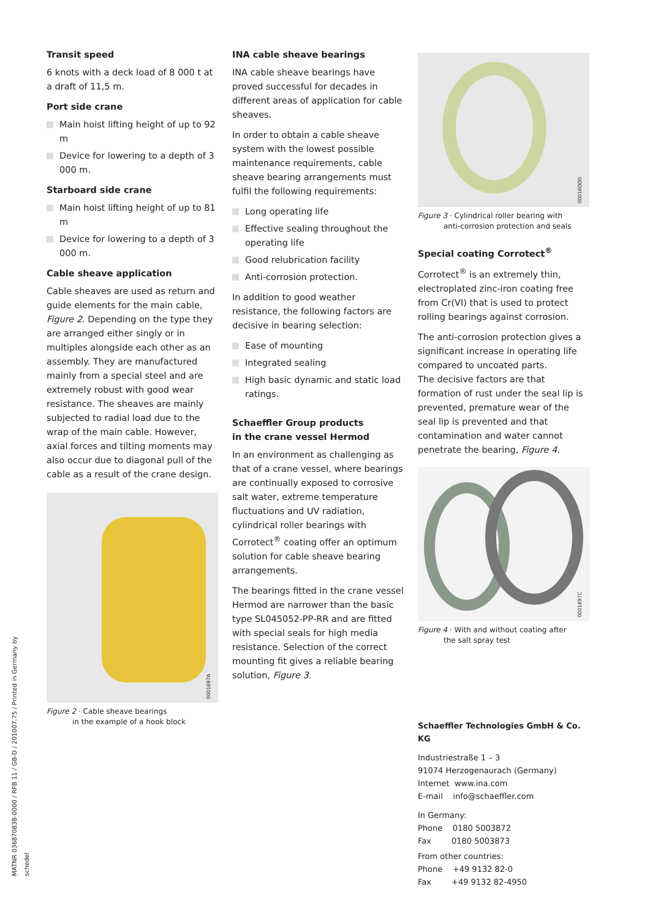MATNR 036870838-0000 / RFB 11 / GB-D / 201007.75 / Printed in Germany by schedel
Transit speed
6 knots with a deck load of 8 000 t at a draft of 11,5 m.
Port side crane
Main hoist lifting height of up to 92 m
Device for lowering to a depth of 3 000 m.
Starboard side crane
Main hoist lifting height of up to 81 m
Device for lowering to a depth of 3 000 m.
Cable sheave application
Cable sheaves are used as return and guide elements for the main cable, Figure 2. Depending on the type they are arranged either singly or in multiples alongside each other as an assembly. They are manufactured mainly from a special steel and are extremely robust with good wear resistance. The sheaves are mainly subjected to radial load due to the wrap of the main cable. However, axial forces and tilting moments may also occur due to diagonal pull of the cable as a result of the crane design.
0001697A
Figure 2 · Cable sheave bearings
in the example of a hook block
INA cable sheave bearings
INA cable sheave bearings have proved successful for decades in different areas of application for cable sheaves.
In order to obtain a cable sheave system with the lowest possible maintenance requirements, cable sheave bearing arrangements must fulfil the following requirements:
Long operating life
Effective sealing throughout the operating life
Good relubrication facility
Anti-corrosion protection.
In addition to good weather resistance, the following factors are decisive in bearing selection:
Ease of mounting
Integrated sealing
High basic dynamic and static load ratings.
Schaeffler Group products
in the crane vessel Hermod
In an environment as challenging as that of a crane vessel, where bearings are continually exposed to corrosive salt water, extreme temperature fluctuations and UV radiation, cylindrical roller bearings with Corrotect<sup>®</sup> coating offer an optimum solution for cable sheave bearing arrangements.
The bearings fitted in the crane vessel Hermod are narrower than the basic type SL045052-PP-RR and are fitted with special seals for high media resistance. Selection of the correct mounting fit gives a reliable bearing solution, Figure 3.
00016DD0
Figure 3 · Cylindrical roller bearing with
anti-corrosion protection and seals
Special coating Corrotect<sup>®</sup>
Corrotect<sup>®</sup> is an extremely thin, electroplated zinc-iron coating free from Cr(VI) that is used to protect rolling bearings against corrosion.
The anti-corrosion protection gives a significant increase in operating life compared to uncoated parts.
The decisive factors are that formation of rust under the seal lip is prevented, premature wear of the seal lip is prevented and that contamination and water cannot penetrate the bearing, Figure 4.
0001697C
Figure 4 · With and without coating after
the salt spray test
Schaeffler Technologies GmbH & Co. KG
Industriestraße 1 – 3
91074 Herzogenaurach (Germany)
Internet www.ina.com
E-mail info@schaeffler.com
In Germany:
Phone 0180 5003872
Fax 0180 5003873
From other countries:
Phone +49 9132 82-0
Fax +49 9132 82-4950